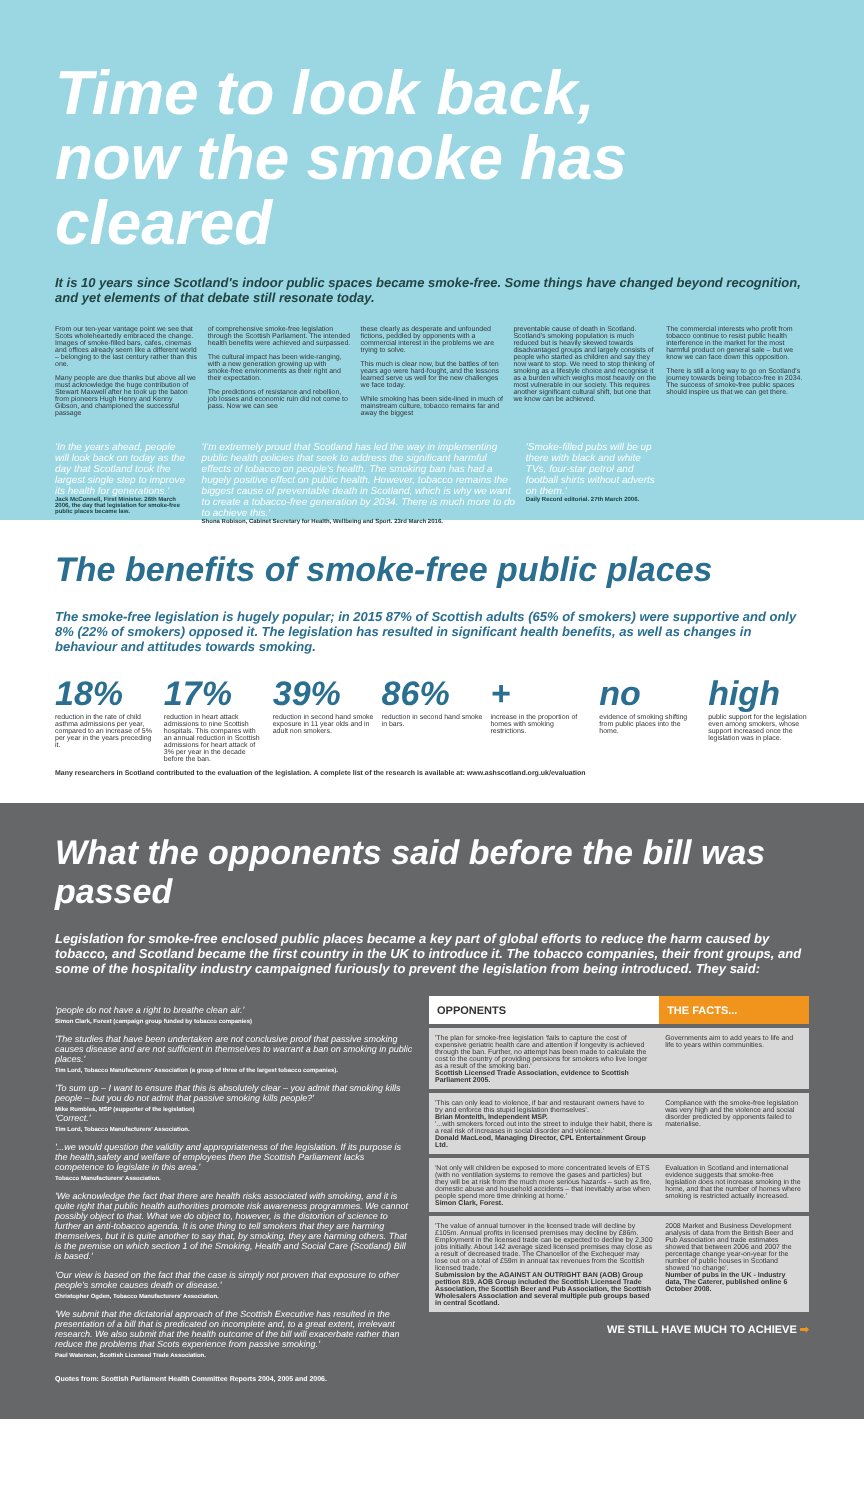Time to look back,
now the smoke has cleared
It is 10 years since Scotland's indoor public spaces became smoke-free. Some things have changed beyond recognition, and yet elements of that debate still resonate today.
From our ten-year vantage point we see that Scots wholeheartedly embraced the change. Images of smoke-filled bars, cafes, cinemas and offices already seem like a different world – belonging to the last century rather than this one.
Many people are due thanks but above all we must acknowledge the huge contribution of Stewart Maxwell after he took up the baton from pioneers Hugh Henry and Kenny Gibson, and championed the successful passage
of comprehensive smoke-free legislation through the Scottish Parliament. The intended health benefits were achieved and surpassed.
The cultural impact has been wide-ranging, with a new generation growing up with smoke-free environments as their right and their expectation.
The predictions of resistance and rebellion, job losses and economic ruin did not come to pass. Now we can see
these clearly as desperate and unfounded fictions, peddled by opponents with a commercial interest in the problems we are trying to solve.
This much is clear now, but the battles of ten years ago were hard-fought, and the lessons learned serve us well for the new challenges we face today.
While smoking has been side-lined in much of mainstream culture, tobacco remains far and away the biggest
preventable cause of death in Scotland. Scotland's smoking population is much reduced but is heavily skewed towards disadvantaged groups and largely consists of people who started as children and say they now want to stop. We need to stop thinking of smoking as a lifestyle choice and recognise it as a burden which weighs most heavily on the most vulnerable in our society. This requires another significant cultural shift, but one that we know can be achieved.
The commercial interests who profit from tobacco continue to resist public health interference in the market for the most harmful product on general sale – but we know we can face down this opposition.
There is still a long way to go on Scotland's journey towards being tobacco-free in 2034. The success of smoke-free public spaces should inspire us that we can get there.
'In the years ahead, people will look back on today as the day that Scotland took the largest single step to improve its health for generations.'
Jack McConnell, First Minister. 26th March 2006, the day that legislation for smoke-free public places became law.
'I'm extremely proud that Scotland has led the way in implementing public health policies that seek to address the significant harmful effects of tobacco on people's health. The smoking ban has had a hugely positive effect on public health. However, tobacco remains the biggest cause of preventable death in Scotland, which is why we want to create a tobacco-free generation by 2034. There is much more to do to achieve this.'
Shona Robison, Cabinet Secretary for Health, Wellbeing and Sport. 23rd March 2016.
'Smoke-filled pubs will be up there with black and white TVs, four-star petrol and football shirts without adverts on them.'
Daily Record editorial. 27th March 2006.
The benefits of smoke-free public places
The smoke-free legislation is hugely popular; in 2015 87% of Scottish adults (65% of smokers) were supportive and only 8% (22% of smokers) opposed it. The legislation has resulted in significant health benefits, as well as changes in behaviour and attitudes towards smoking.
18%
reduction in the rate of child asthma admissions per year, compared to an increase of 5% per year in the years preceding it.
17%
reduction in heart attack admissions to nine Scottish hospitals. This compares with an annual reduction in Scottish admissions for heart attack of 3% per year in the decade before the ban.
39%
reduction in second hand smoke exposure in 11 year olds and in adult non smokers.
86%
reduction in second hand smoke in bars.
+
increase in the proportion of homes with smoking restrictions.
no
evidence of smoking shifting from public places into the home.
high
public support for the legislation even among smokers, whose support increased once the legislation was in place.
Many researchers in Scotland contributed to the evaluation of the legislation. A complete list of the research is available at: www.ashscotland.org.uk/evaluation
What the opponents said before the bill was passed
Legislation for smoke-free enclosed public places became a key part of global efforts to reduce the harm caused by tobacco, and Scotland became the first country in the UK to introduce it. The tobacco companies, their front groups, and some of the hospitality industry campaigned furiously to prevent the legislation from being introduced. They said:
'people do not have a right to breathe clean air.'
Simon Clark, Forest (campaign group funded by tobacco companies)
'The studies that have been undertaken are not conclusive proof that passive smoking causes disease and are not sufficient in themselves to warrant a ban on smoking in public places.'
Tim Lord, Tobacco Manufacturers' Association (a group of three of the largest tobacco companies).
'To sum up – I want to ensure that this is absolutely clear – you admit that smoking kills people – but you do not admit that passive smoking kills people?'
Mike Rumbles, MSP (supporter of the legislation)
'Correct.'
Tim Lord, Tobacco Manufacturers' Association.
'...we would question the validity and appropriateness of the legislation. If its purpose is the health,safety and welfare of employees then the Scottish Parliament lacks competence to legislate in this area.'
Tobacco Manufacturers' Association.
'We acknowledge the fact that there are health risks associated with smoking, and it is quite right that public health authorities promote risk awareness programmes. We cannot possibly object to that. What we do object to, however, is the distortion of science to further an anti-tobacco agenda. It is one thing to tell smokers that they are harming themselves, but it is quite another to say that, by smoking, they are harming others. That is the premise on which section 1 of the Smoking, Health and Social Care (Scotland) Bill is based.'
'Our view is based on the fact that the case is simply not proven that exposure to other people's smoke causes death or disease.'
Christopher Ogden, Tobacco Manufacturers' Association.
'We submit that the dictatorial approach of the Scottish Executive has resulted in the presentation of a bill that is predicated on incomplete and, to a great extent, irrelevant research. We also submit that the health outcome of the bill will exacerbate rather than reduce the problems that Scots experience from passive smoking.'
Paul Waterson, Scottish Licensed Trade Association.
| OPPONENTS | THE FACTS... |
| --- | --- |
| 'The plan for smoke-free legislation 'fails to capture the cost of expensive geriatric health care and attention if longevity is achieved through the ban. Further, no attempt has been made to calculate the cost to the country of providing pensions for smokers who live longer as a result of the smoking ban.' Scottish Licensed Trade Association, evidence to Scottish Parliament 2005. | Governments aim to add years to life and life to years within communities. |
| 'This can only lead to violence, if bar and restaurant owners have to try and enforce this stupid legislation themselves'. Brian Monteith, Independent MSP. '...with smokers forced out into the street to indulge their habit, there is a real risk of increases in social disorder and violence.' Donald MacLeod, Managing Director, CPL Entertainment Group Ltd. | Compliance with the smoke-free legislation was very high and the violence and social disorder predicted by opponents failed to materialise. |
| 'Not only will children be exposed to more concentrated levels of ETS (with no ventilation systems to remove the gases and particles) but they will be at risk from the much more serious hazards – such as fire, domestic abuse and household accidents – that inevitably arise when people spend more time drinking at home.' Simon Clark, Forest. | Evaluation in Scotland and international evidence suggests that smoke-free legislation does not increase smoking in the home, and that the number of homes where smoking is restricted actually increased. |
| 'The value of annual turnover in the licensed trade will decline by £105m. Annual profits in licensed premises may decline by £86m. Employment in the licensed trade can be expected to decline by 2,300 jobs initially. About 142 average sized licensed premises may close as a result of decreased trade. The Chancellor of the Exchequer may lose out on a total of £59m in annual tax revenues from the Scottish licensed trade.' Submission by the AGAINST AN OUTRIGHT BAN (AOB) Group petition 819. AOB Group included the Scottish Licensed Trade Association, the Scottish Beer and Pub Association, the Scottish Wholesalers Association and several multiple pub groups based in central Scotland. | 2008 Market and Business Development analysis of data from the British Beer and Pub Association and trade estimates showed that between 2006 and 2007 the percentage change year-on-year for the number of public houses in Scotland showed 'no change'. Number of pubs in the UK - Industry data, The Caterer, published online 6 October 2008. |
WE STILL HAVE MUCH TO ACHIEVE ➡
Quotes from: Scottish Parliament Health Committee Reports 2004, 2005 and 2006.